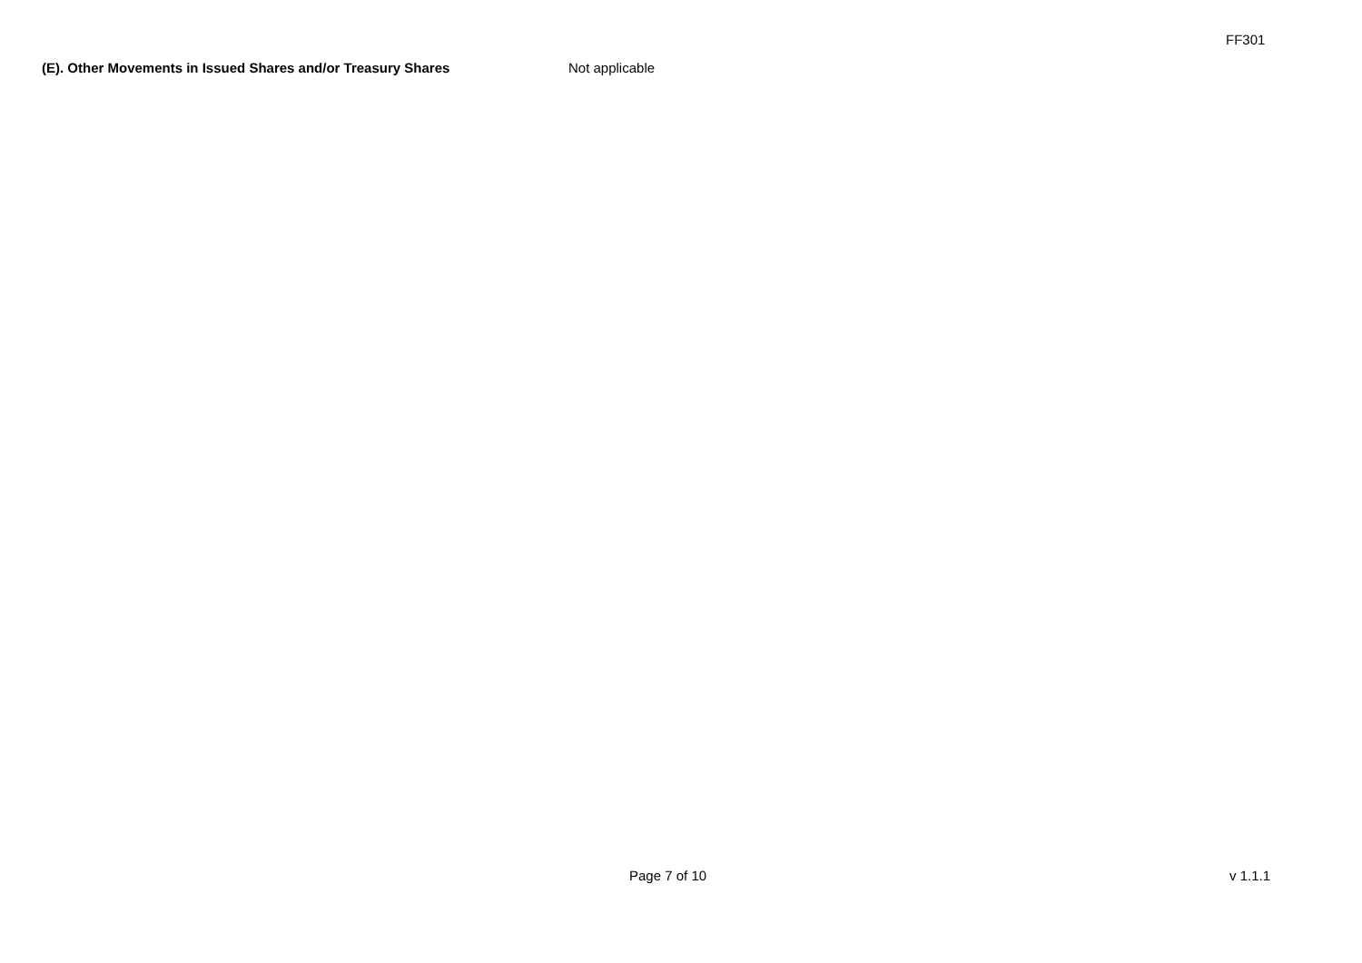FF301
(E). Other Movements in Issued Shares and/or Treasury Shares Not applicable
Page 7 of 10 v 1.1.1